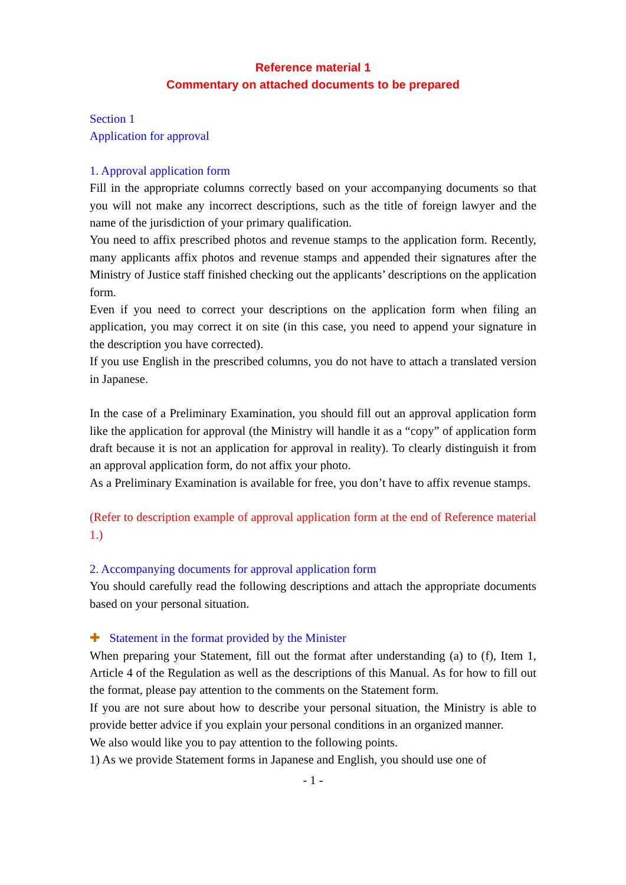Reference material 1
Commentary on attached documents to be prepared
Section 1
Application for approval
1. Approval application form
Fill in the appropriate columns correctly based on your accompanying documents so that you will not make any incorrect descriptions, such as the title of foreign lawyer and the name of the jurisdiction of your primary qualification.
You need to affix prescribed photos and revenue stamps to the application form. Recently, many applicants affix photos and revenue stamps and appended their signatures after the Ministry of Justice staff finished checking out the applicants’ descriptions on the application form.
Even if you need to correct your descriptions on the application form when filing an application, you may correct it on site (in this case, you need to append your signature in the description you have corrected).
If you use English in the prescribed columns, you do not have to attach a translated version in Japanese.
In the case of a Preliminary Examination, you should fill out an approval application form like the application for approval (the Ministry will handle it as a “copy” of application form draft because it is not an application for approval in reality). To clearly distinguish it from an approval application form, do not affix your photo.
As a Preliminary Examination is available for free, you don’t have to affix revenue stamps.
(Refer to description example of approval application form at the end of Reference material 1.)
2. Accompanying documents for approval application form
You should carefully read the following descriptions and attach the appropriate documents based on your personal situation.
✚ Statement in the format provided by the Minister
When preparing your Statement, fill out the format after understanding (a) to (f), Item 1, Article 4 of the Regulation as well as the descriptions of this Manual. As for how to fill out the format, please pay attention to the comments on the Statement form.
If you are not sure about how to describe your personal situation, the Ministry is able to provide better advice if you explain your personal conditions in an organized manner.
We also would like you to pay attention to the following points.
1) As we provide Statement forms in Japanese and English, you should use one of
- 1 -